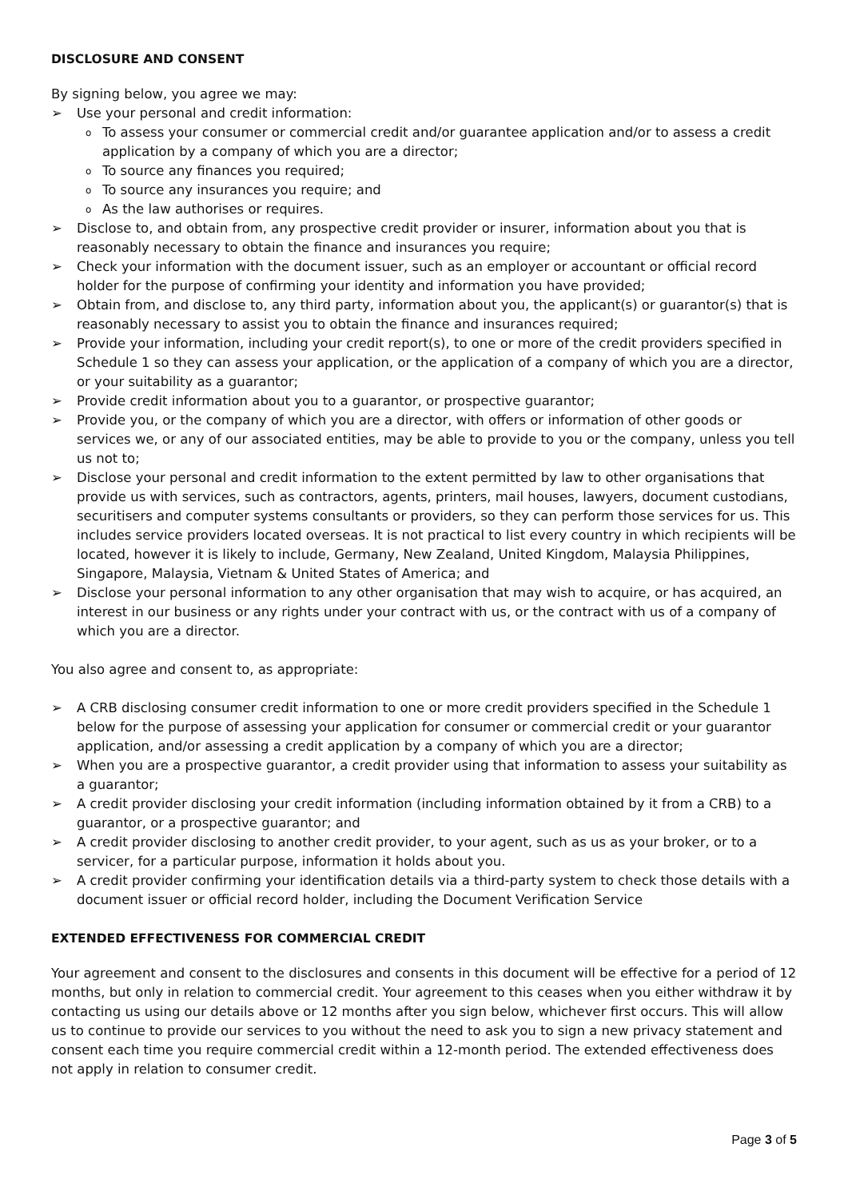DISCLOSURE AND CONSENT
By signing below, you agree we may:
➢ Use your personal and credit information:
o To assess your consumer or commercial credit and/or guarantee application and/or to assess a credit application by a company of which you are a director;
o To source any finances you required;
o To source any insurances you require; and
o As the law authorises or requires.
➢ Disclose to, and obtain from, any prospective credit provider or insurer, information about you that is reasonably necessary to obtain the finance and insurances you require;
➢ Check your information with the document issuer, such as an employer or accountant or official record holder for the purpose of confirming your identity and information you have provided;
➢ Obtain from, and disclose to, any third party, information about you, the applicant(s) or guarantor(s) that is reasonably necessary to assist you to obtain the finance and insurances required;
➢ Provide your information, including your credit report(s), to one or more of the credit providers specified in Schedule 1 so they can assess your application, or the application of a company of which you are a director, or your suitability as a guarantor;
➢ Provide credit information about you to a guarantor, or prospective guarantor;
➢ Provide you, or the company of which you are a director, with offers or information of other goods or services we, or any of our associated entities, may be able to provide to you or the company, unless you tell us not to;
➢ Disclose your personal and credit information to the extent permitted by law to other organisations that provide us with services, such as contractors, agents, printers, mail houses, lawyers, document custodians, securitisers and computer systems consultants or providers, so they can perform those services for us. This includes service providers located overseas. It is not practical to list every country in which recipients will be located, however it is likely to include, Germany, New Zealand, United Kingdom, Malaysia Philippines, Singapore, Malaysia, Vietnam & United States of America; and
➢ Disclose your personal information to any other organisation that may wish to acquire, or has acquired, an interest in our business or any rights under your contract with us, or the contract with us of a company of which you are a director.
You also agree and consent to, as appropriate:
➢ A CRB disclosing consumer credit information to one or more credit providers specified in the Schedule 1 below for the purpose of assessing your application for consumer or commercial credit or your guarantor application, and/or assessing a credit application by a company of which you are a director;
➢ When you are a prospective guarantor, a credit provider using that information to assess your suitability as a guarantor;
➢ A credit provider disclosing your credit information (including information obtained by it from a CRB) to a guarantor, or a prospective guarantor; and
➢ A credit provider disclosing to another credit provider, to your agent, such as us as your broker, or to a servicer, for a particular purpose, information it holds about you.
➢ A credit provider confirming your identification details via a third-party system to check those details with a document issuer or official record holder, including the Document Verification Service
EXTENDED EFFECTIVENESS FOR COMMERCIAL CREDIT
Your agreement and consent to the disclosures and consents in this document will be effective for a period of 12 months, but only in relation to commercial credit. Your agreement to this ceases when you either withdraw it by contacting us using our details above or 12 months after you sign below, whichever first occurs. This will allow us to continue to provide our services to you without the need to ask you to sign a new privacy statement and consent each time you require commercial credit within a 12-month period. The extended effectiveness does not apply in relation to consumer credit.
Page 3 of 5